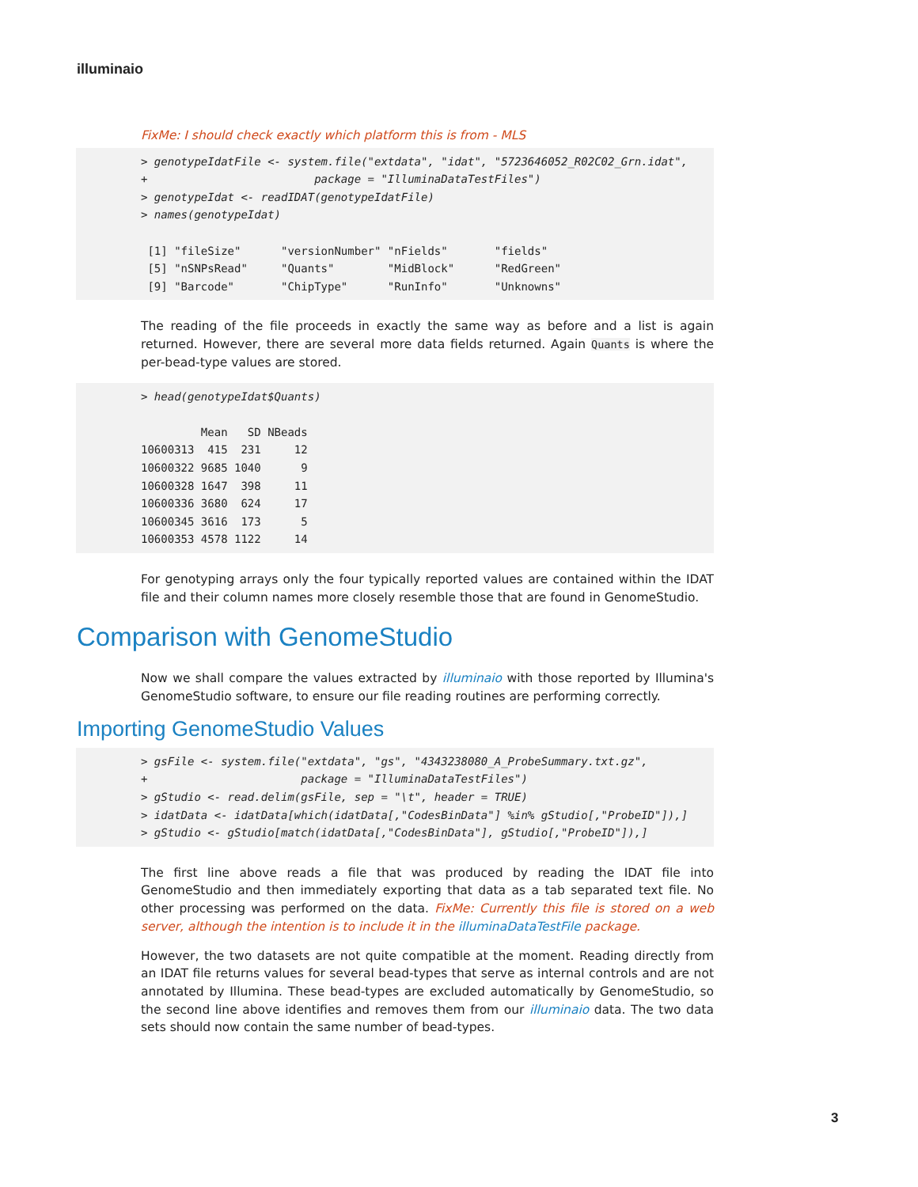illuminaio
FixMe: I should check exactly which platform this is from - MLS
> genotypeIdatFile <- system.file("extdata", "idat", "5723646052_R02C02_Grn.idat", + package = "IlluminaDataTestFiles") > genotypeIdat <- readIDAT(genotypeIdatFile) > names(genotypeIdat) [1] "fileSize" "versionNumber" "nFields" "fields" [5] "nSNPsRead" "Quants" "MidBlock" "RedGreen" [9] "Barcode" "ChipType" "RunInfo" "Unknowns"
The reading of the file proceeds in exactly the same way as before and a list is again returned. However, there are several more data fields returned. Again Quants is where the per-bead-type values are stored.
> head(genotypeIdat$Quants) Mean SD NBeads 10600313 415 231 12 10600322 9685 1040 9 10600328 1647 398 11 10600336 3680 624 17 10600345 3616 173 5 10600353 4578 1122 14
For genotyping arrays only the four typically reported values are contained within the IDAT file and their column names more closely resemble those that are found in GenomeStudio.
Comparison with GenomeStudio
Now we shall compare the values extracted by illuminaio with those reported by Illumina's GenomeStudio software, to ensure our file reading routines are performing correctly.
Importing GenomeStudio Values
> gsFile <- system.file("extdata", "gs", "4343238080_A_ProbeSummary.txt.gz", + package = "IlluminaDataTestFiles") > gStudio <- read.delim(gsFile, sep = "\t", header = TRUE) > idatData <- idatData[which(idatData[,"CodesBinData"] %in% gStudio[,"ProbeID"]),] > gStudio <- gStudio[match(idatData[,"CodesBinData"], gStudio[,"ProbeID"]),]
The first line above reads a file that was produced by reading the IDAT file into GenomeStudio and then immediately exporting that data as a tab separated text file. No other processing was performed on the data. FixMe: Currently this file is stored on a web server, although the intention is to include it in the illuminaDataTestFile package.
However, the two datasets are not quite compatible at the moment. Reading directly from an IDAT file returns values for several bead-types that serve as internal controls and are not annotated by Illumina. These bead-types are excluded automatically by GenomeStudio, so the second line above identifies and removes them from our illuminaio data. The two data sets should now contain the same number of bead-types.
3